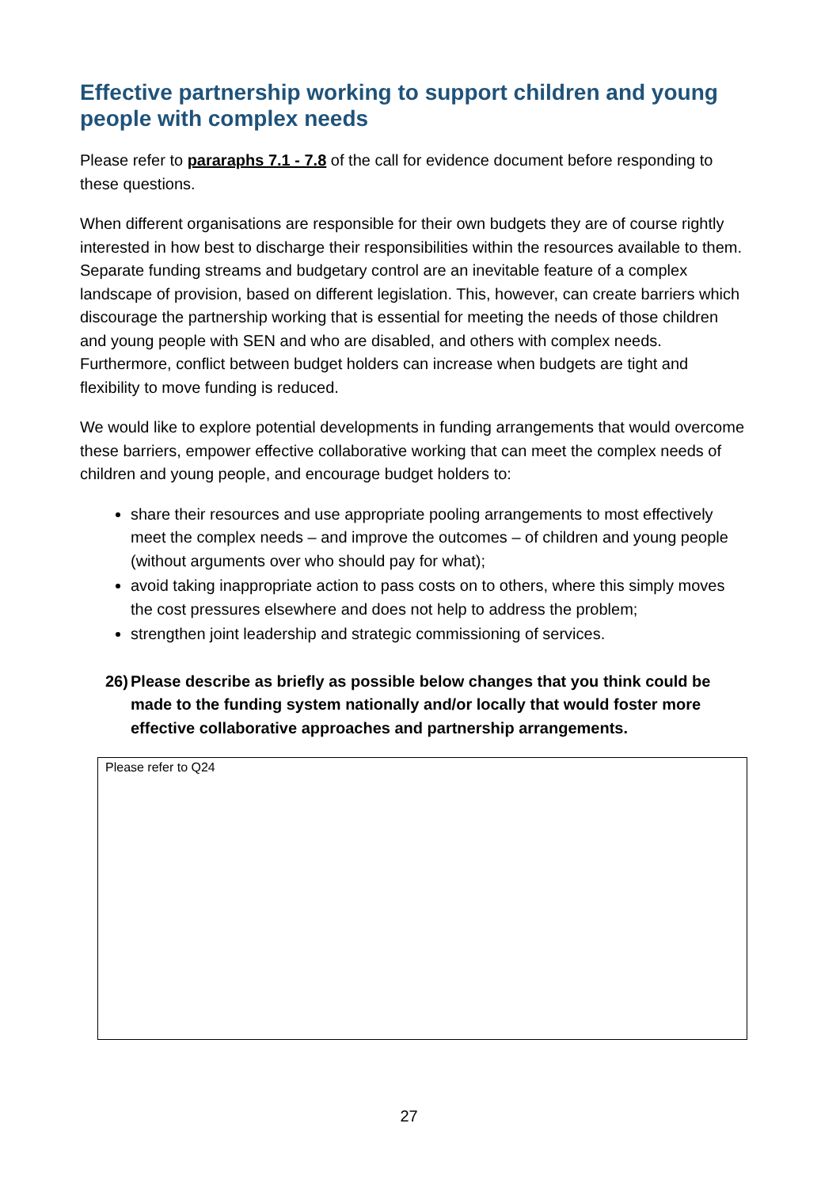Effective partnership working to support children and young people with complex needs
Please refer to pararaphs 7.1 - 7.8 of the call for evidence document before responding to these questions.
When different organisations are responsible for their own budgets they are of course rightly interested in how best to discharge their responsibilities within the resources available to them. Separate funding streams and budgetary control are an inevitable feature of a complex landscape of provision, based on different legislation. This, however, can create barriers which discourage the partnership working that is essential for meeting the needs of those children and young people with SEN and who are disabled, and others with complex needs. Furthermore, conflict between budget holders can increase when budgets are tight and flexibility to move funding is reduced.
We would like to explore potential developments in funding arrangements that would overcome these barriers, empower effective collaborative working that can meet the complex needs of children and young people, and encourage budget holders to:
share their resources and use appropriate pooling arrangements to most effectively meet the complex needs – and improve the outcomes – of children and young people (without arguments over who should pay for what);
avoid taking inappropriate action to pass costs on to others, where this simply moves the cost pressures elsewhere and does not help to address the problem;
strengthen joint leadership and strategic commissioning of services.
26) Please describe as briefly as possible below changes that you think could be made to the funding system nationally and/or locally that would foster more effective collaborative approaches and partnership arrangements.
Please refer to Q24
27